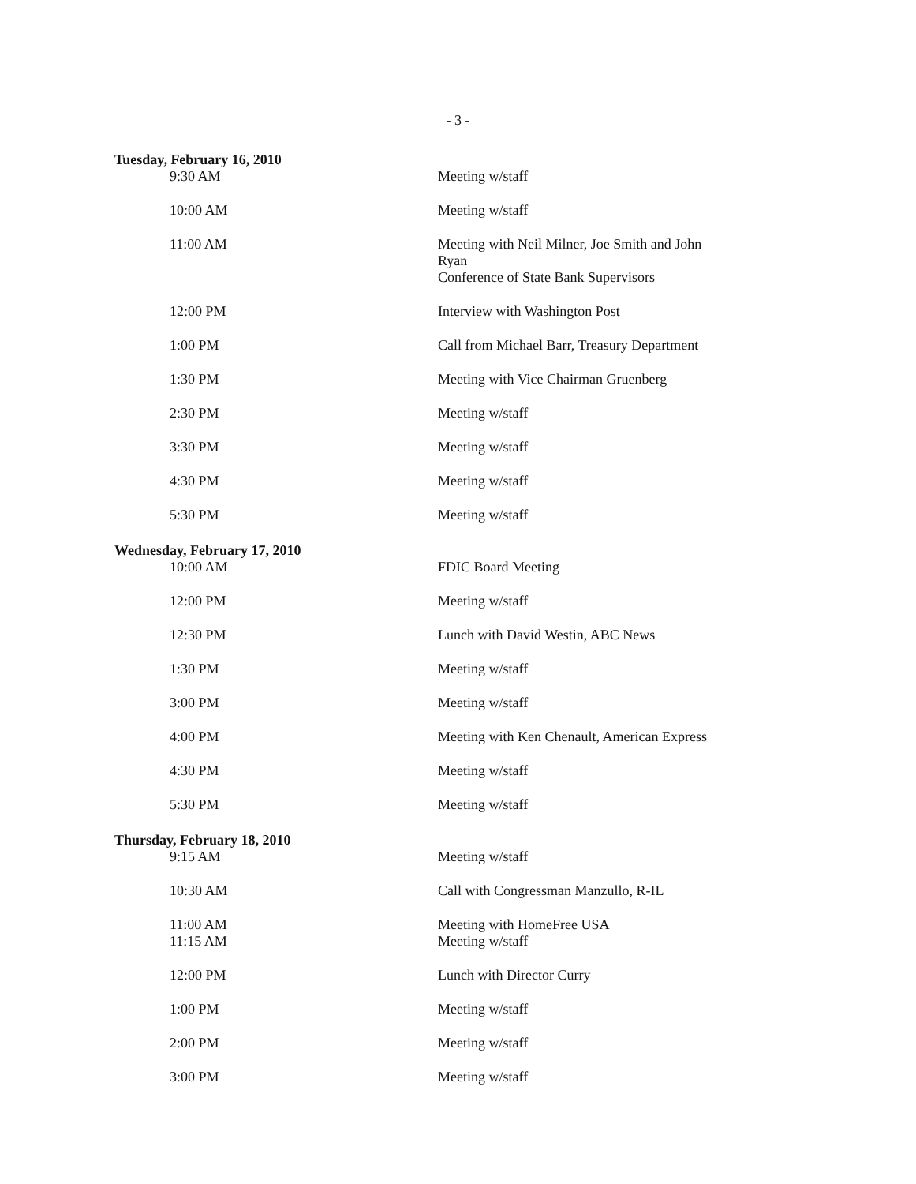- 3 -
| Tuesday, February 16, 2010 | |
| 9:30 AM | Meeting w/staff |
| 10:00 AM | Meeting w/staff |
| 11:00 AM | Meeting with Neil Milner, Joe Smith and John Ryan Conference of State Bank Supervisors |
| 12:00 PM | Interview with Washington Post |
| 1:00 PM | Call from Michael Barr, Treasury Department |
| 1:30 PM | Meeting with Vice Chairman Gruenberg |
| 2:30 PM | Meeting w/staff |
| 3:30 PM | Meeting w/staff |
| 4:30 PM | Meeting w/staff |
| 5:30 PM | Meeting w/staff |
| Wednesday, February 17, 2010 | |
| 10:00 AM | FDIC Board Meeting |
| 12:00 PM | Meeting w/staff |
| 12:30 PM | Lunch with David Westin, ABC News |
| 1:30 PM | Meeting w/staff |
| 3:00 PM | Meeting w/staff |
| 4:00 PM | Meeting with Ken Chenault, American Express |
| 4:30 PM | Meeting w/staff |
| 5:30 PM | Meeting w/staff |
| Thursday, February 18, 2010 | |
| 9:15 AM | Meeting w/staff |
| 10:30 AM | Call with Congressman Manzullo, R-IL |
| 11:00 AM | Meeting with HomeFree USA |
| 11:15 AM | Meeting w/staff |
| 12:00 PM | Lunch with Director Curry |
| 1:00 PM | Meeting w/staff |
| 2:00 PM | Meeting w/staff |
| 3:00 PM | Meeting w/staff |